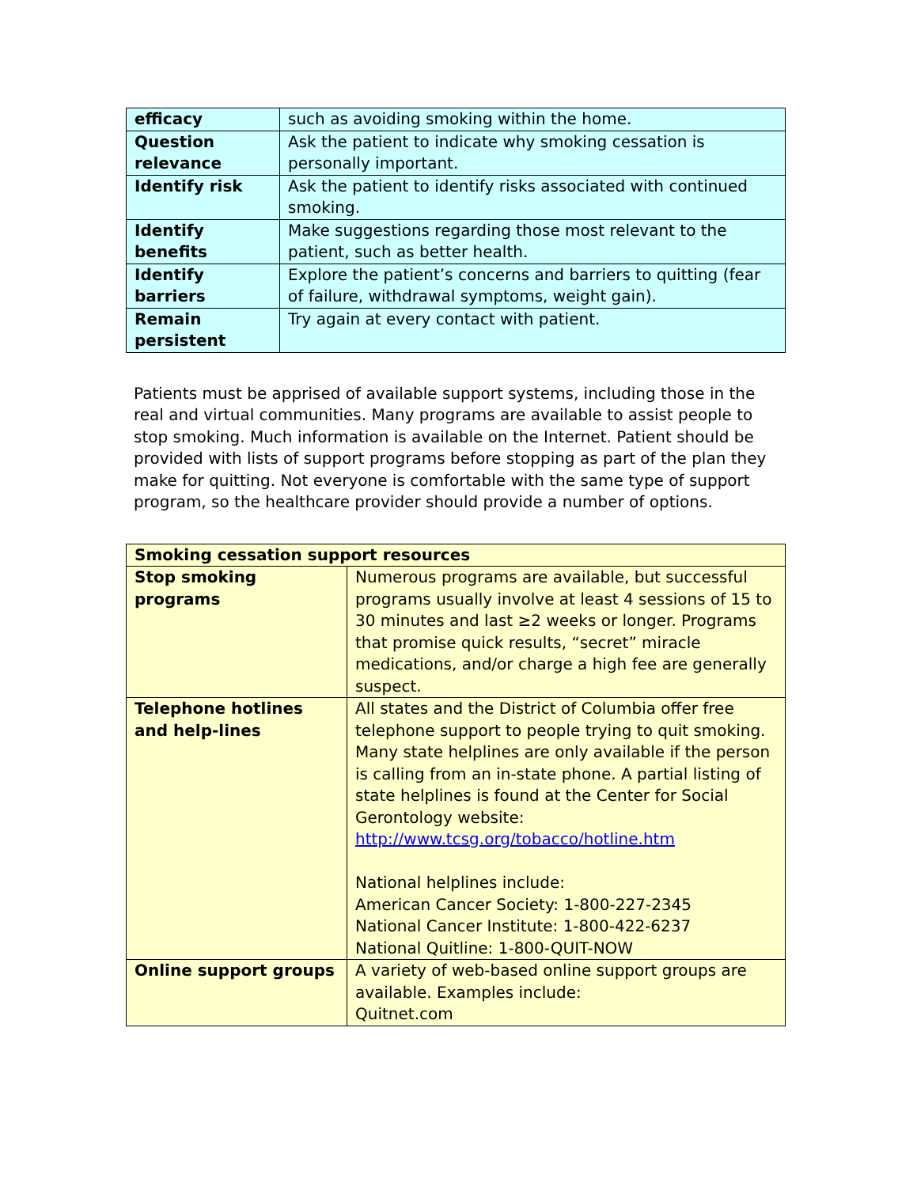| efficacy | such as avoiding smoking within the home. |
| Question relevance | Ask the patient to indicate why smoking cessation is personally important. |
| Identify risk | Ask the patient to identify risks associated with continued smoking. |
| Identify benefits | Make suggestions regarding those most relevant to the patient, such as better health. |
| Identify barriers | Explore the patient’s concerns and barriers to quitting (fear of failure, withdrawal symptoms, weight gain). |
| Remain persistent | Try again at every contact with patient. |
Patients must be apprised of available support systems, including those in the real and virtual communities. Many programs are available to assist people to stop smoking. Much information is available on the Internet. Patient should be provided with lists of support programs before stopping as part of the plan they make for quitting. Not everyone is comfortable with the same type of support program, so the healthcare provider should provide a number of options.
| Smoking cessation support resources | |
| Stop smoking programs | Numerous programs are available, but successful programs usually involve at least 4 sessions of 15 to 30 minutes and last ≥2 weeks or longer. Programs that promise quick results, “secret” miracle medications, and/or charge a high fee are generally suspect. |
| Telephone hotlines and help-lines | All states and the District of Columbia offer free telephone support to people trying to quit smoking. Many state helplines are only available if the person is calling from an in-state phone. A partial listing of state helplines is found at the Center for Social Gerontology website: http://www.tcsg.org/tobacco/hotline.htm National helplines include: American Cancer Society: 1-800-227-2345 National Cancer Institute: 1-800-422-6237 National Quitline: 1-800-QUIT-NOW |
| Online support groups | A variety of web-based online support groups are available. Examples include: Quitnet.com |